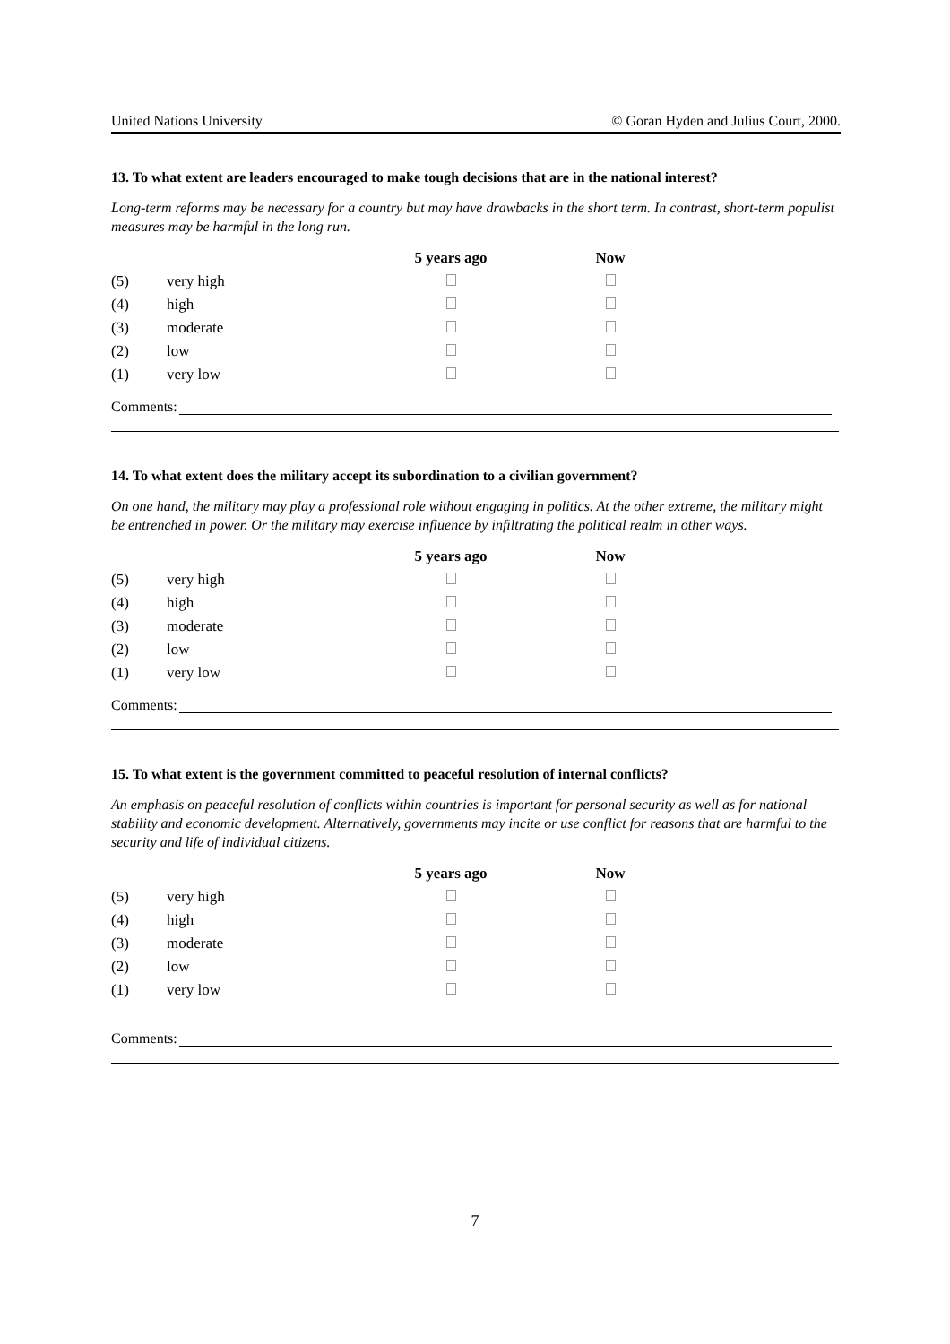United Nations University © Goran Hyden and Julius Court, 2000.
13. To what extent are leaders encouraged to make tough decisions that are in the national interest?
Long-term reforms may be necessary for a country but may have drawbacks in the short term. In contrast, short-term populist measures may be harmful in the long run.
| | | 5 years ago | Now |
| (5) | very high | | |
| (4) | high | | |
| (3) | moderate | | |
| (2) | low | | |
| (1) | very low | | |
Comments:
14. To what extent does the military accept its subordination to a civilian government?
On one hand, the military may play a professional role without engaging in politics. At the other extreme, the military might be entrenched in power. Or the military may exercise influence by infiltrating the political realm in other ways.
| | | 5 years ago | Now |
| (5) | very high | | |
| (4) | high | | |
| (3) | moderate | | |
| (2) | low | | |
| (1) | very low | | |
Comments:
15. To what extent is the government committed to peaceful resolution of internal conflicts?
An emphasis on peaceful resolution of conflicts within countries is important for personal security as well as for national stability and economic development. Alternatively, governments may incite or use conflict for reasons that are harmful to the security and life of individual citizens.
| | | 5 years ago | Now |
| (5) | very high | | |
| (4) | high | | |
| (3) | moderate | | |
| (2) | low | | |
| (1) | very low | | |
Comments:
7